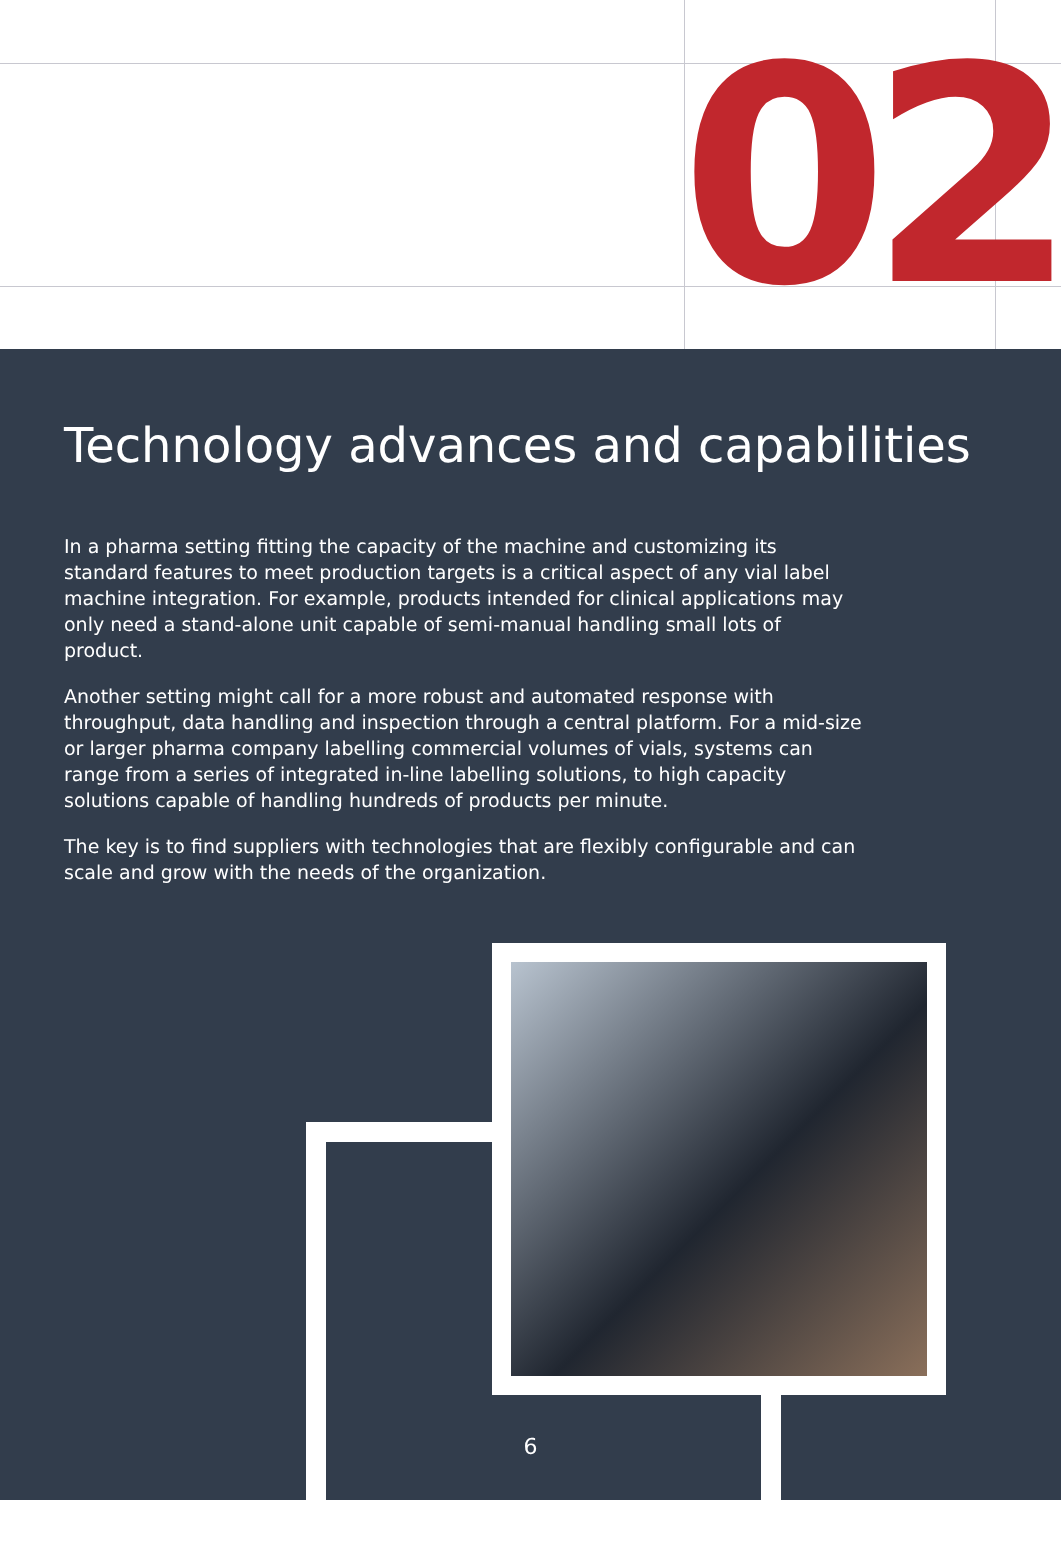02
Technology advances and capabilities
In a pharma setting fitting the capacity of the machine and customizing its standard features to meet production targets is a critical aspect of any vial label machine integration. For example, products intended for clinical applications may only need a stand-alone unit capable of semi-manual handling small lots of product.
Another setting might call for a more robust and automated response with throughput, data handling and inspection through a central platform. For a mid-size or larger pharma company labelling commercial volumes of vials, systems can range from a series of integrated in-line labelling solutions, to high capacity solutions capable of handling hundreds of products per minute.
The key is to find suppliers with technologies that are flexibly configurable and can scale and grow with the needs of the organization.
6